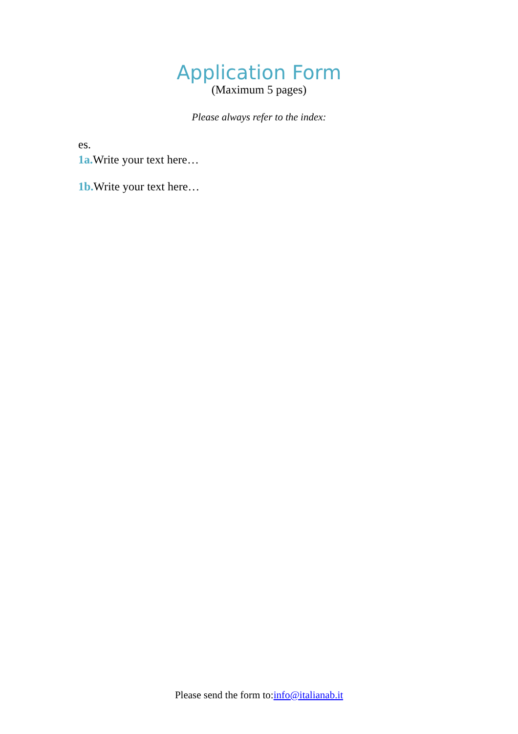Application Form
(Maximum 5 pages)
Please always refer to the index:
es.
1a. Write your text here…
1b. Write your text here…
Please send the form to:info@italianab.it